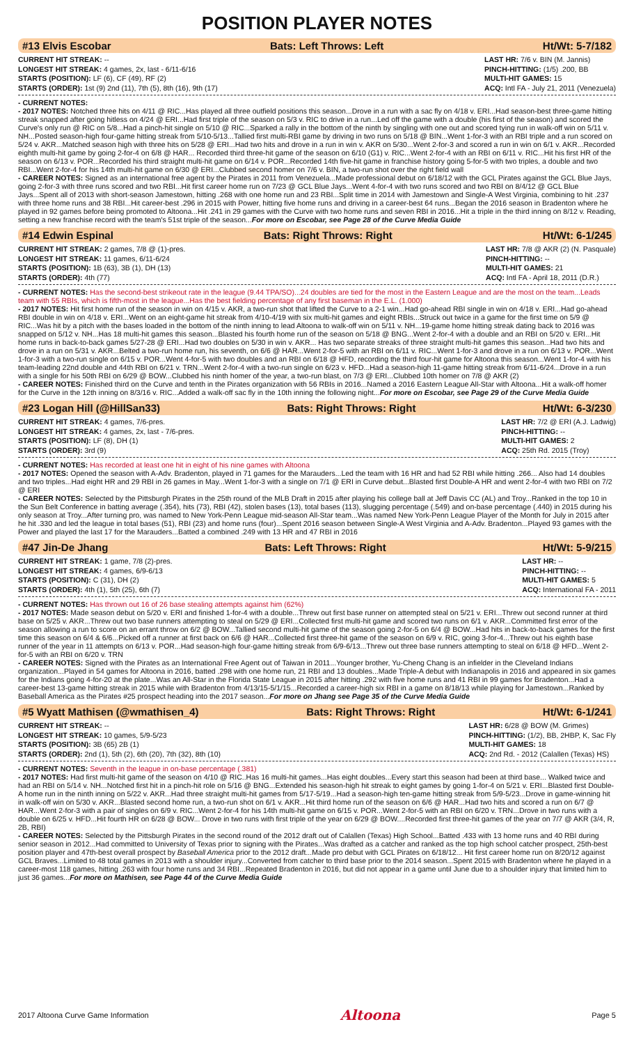POSITION PLAYER NOTES
#13 Elvis Escobar Bats: Left Throws: Left Ht/Wt: 5-7/182
CURRENT HIT STREAK: --
LONGEST HIT STREAK: 4 games, 2x, last - 6/11-6/16
STARTS (POSITION): LF (6), CF (49), RF (2)
STARTS (ORDER): 1st (9) 2nd (11), 7th (5), 8th (16), 9th (17)
LAST HR: 7/6 v. BIN (M. Jannis)
PINCH-HITTING: (1/5) .200, BB
MULTI-HIT GAMES: 15
ACQ: Intl FA - July 21, 2011 (Venezuela)
- CURRENT NOTES:
- 2017 NOTES: Notched three hits on 4/11 @ RIC...Has played all three outfield positions this season...Drove in a run with a sac fly on 4/18 v. ERI...Had season-best three-game hitting streak snapped after going hitless on 4/24 @ ERI...Had first triple of the season on 5/3 v. RIC to drive in a run...Led off the game with a double (his first of the season) and scored the Curve's only run @ RIC on 5/8...Had a pinch-hit single on 5/10 @ RIC...Sparked a rally in the bottom of the ninth by singling with one out and scored tying run in walk-off win on 5/11 v. NH...Posted season-high four-game hitting streak from 5/10-5/13...Tallied first multi-RBI game by driving in two runs on 5/18 @ BIN...Went 1-for-3 with an RBI triple and a run scored on 5/24 v. AKR...Matched season high with three hits on 5/28 @ ERI...Had two hits and drove in a run in win v. AKR on 5/30...Went 2-for-3 and scored a run in win on 6/1 v. AKR...Recorded eighth multi-hit game by going 2-for-4 on 6/8 @ HAR... Recorded third three-hit game of the season on 6/10 (G1) v. RIC...Went 2-for-4 with an RBI on 6/11 v. RIC...Hit his first HR of the season on 6/13 v. POR...Recorded his third straight multi-hit game on 6/14 v. POR...Recorded 14th five-hit game in franchise history going 5-for-5 with two triples, a double and two RBI...Went 2-for-4 for his 14th multi-hit game on 6/30 @ ERI...Clubbed second homer on 7/6 v. BIN, a two-run shot over the right field wall
- CAREER NOTES: Signed as an international free agent by the Pirates in 2011 from Venezuela...Made professional debut on 6/18/12 with the GCL Pirates against the GCL Blue Jays, going 2-for-3 with three runs scored and two RBI...Hit first career home run on 7/23 @ GCL Blue Jays...Went 4-for-4 with two runs scored and two RBI on 8/4/12 @ GCL Blue Jays...Spent all of 2013 with short-season Jamestown, hitting .268 with one home run and 23 RBI...Split time in 2014 with Jamestown and Single-A West Virginia, combining to hit .237 with three home runs and 38 RBI...Hit career-best .296 in 2015 with Power, hitting five home runs and driving in a career-best 64 runs...Began the 2016 season in Bradenton where he played in 92 games before being promoted to Altoona...Hit .241 in 29 games with the Curve with two home runs and seven RBI in 2016...Hit a triple in the third inning on 8/12 v. Reading, setting a new franchise record with the team's 51st triple of the season...For more on Escobar, see Page 28 of the Curve Media Guide
#14 Edwin Espinal Bats: Right Throws: Right Ht/Wt: 6-1/245
CURRENT HIT STREAK: 2 games, 7/8 @ (1)-pres.
LONGEST HIT STREAK: 11 games, 6/11-6/24
STARTS (POSITION): 1B (63), 3B (1), DH (13)
STARTS (ORDER): 4th (77)
LAST HR: 7/8 @ AKR (2) (N. Pasquale)
PINCH-HITTING: --
MULTI-HIT GAMES: 21
ACQ: Intl FA - April 18, 2011 (D.R.)
- CURRENT NOTES: Has the second-best strikeout rate in the league (9.44 TPA/SO)...24 doubles are tied for the most in the Eastern League and are the most on the team...Leads team with 55 RBIs, which is fifth-most in the league...Has the best fielding percentage of any first baseman in the E.L. (1.000)
- 2017 NOTES: Hit first home run of the season in win on 4/15 v. AKR, a two-run shot that lifted the Curve to a 2-1 win...Had go-ahead RBI single in win on 4/18 v. ERI...Had go-ahead RBI double in win on 4/18 v. ERI...Went on an eight-game hit streak from 4/10-4/19 with six multi-hit games and eight RBIs...Struck out twice in a game for the first time on 5/9 @ RIC...Was hit by a pitch with the bases loaded in the bottom of the ninth inning to lead Altoona to walk-off win on 5/11 v. NH...19-game home hitting streak dating back to 2016 was snapped on 5/12 v. NH...Has 18 multi-hit games this season...Blasted his fourth home run of the season on 5/18 @ BNG...Went 2-for-4 with a double and an RBI on 5/20 v. ERI...Hit home runs in back-to-back games 5/27-28 @ ERI...Had two doubles on 5/30 in win v. AKR... Has two separate streaks of three straight multi-hit games this season...Had two hits and drove in a run on 5/31 v. AKR...Belted a two-run home run, his seventh, on 6/6 @ HAR...Went 2-for-5 with an RBI on 6/11 v. RIC...Went 1-for-3 and drove in a run on 6/13 v. POR...Went 1-for-3 with a two-run single on 6/15 v. POR...Went 4-for-5 with two doubles and an RBI on 6/18 @ HFD, recording the third four-hit game for Altoona this season...Went 1-for-4 with his team-leading 22nd double and 44th RBI on 6/21 v. TRN...Went 2-for-4 with a two-run single on 6/23 v. HFD...Had a season-high 11-game hitting streak from 6/11-6/24...Drove in a run with a single for his 50th RBI on 6/29 @ BOW...Clubbed his ninth homer of the year, a two-run blast, on 7/3 @ ERI...Clubbed 10th homer on 7/8 @ AKR (2)
- CAREER NOTES: Finished third on the Curve and tenth in the Pirates organization with 56 RBIs in 2016...Named a 2016 Eastern League All-Star with Altoona...Hit a walk-off homer for the Curve in the 12th inning on 8/3/16 v. RIC...Added a walk-off sac fly in the 10th inning the following night...For more on Escobar, see Page 29 of the Curve Media Guide
#23 Logan Hill (@HillSan33) Bats: Right Throws: Right Ht/Wt: 6-3/230
CURRENT HIT STREAK: 4 games, 7/6-pres.
LONGEST HIT STREAK: 4 games, 2x, last - 7/6-pres.
STARTS (POSITION): LF (8), DH (1)
STARTS (ORDER): 3rd (9)
LAST HR: 7/2 @ ERI (A.J. Ladwig)
PINCH-HITTING: --
MULTI-HIT GAMES: 2
ACQ: 25th Rd. 2015 (Troy)
- CURRENT NOTES: Has recorded at least one hit in eight of his nine games with Altoona
- 2017 NOTES: Opened the season with A-Adv. Bradenton, played in 71 games for the Marauders...Led the team with 16 HR and had 52 RBI while hitting .266... Also had 14 doubles and two triples...Had eight HR and 29 RBI in 26 games in May...Went 1-for-3 with a single on 7/1 @ ERI in Curve debut...Blasted first Double-A HR and went 2-for-4 with two RBI on 7/2 @ ERI
- CAREER NOTES: Selected by the Pittsburgh Pirates in the 25th round of the MLB Draft in 2015 after playing his college ball at Jeff Davis CC (AL) and Troy...Ranked in the top 10 in the Sun Belt Conference in batting average (.354), hits (73), RBI (42), stolen bases (13), total bases (113), slugging percentage (.549) and on-base percentage (.440) in 2015 during his only season at Troy...After turning pro, was named to New York-Penn League mid-season All-Star team...Was named New York-Penn League Player of the Month for July in 2015 after he hit .330 and led the league in total bases (51), RBI (23) and home runs (four)...Spent 2016 season between Single-A West Virginia and A-Adv. Bradenton...Played 93 games with the Power and played the last 17 for the Marauders...Batted a combined .249 with 13 HR and 47 RBI in 2016
#47 Jin-De Jhang Bats: Left Throws: Right Ht/Wt: 5-9/215
CURRENT HIT STREAK: 1 game, 7/8 (2)-pres.
LONGEST HIT STREAK: 4 games, 6/9-6/13
STARTS (POSITION): C (31), DH (2)
STARTS (ORDER): 4th (1), 5th (25), 6th (7)
LAST HR: --
PINCH-HITTING: --
MULTI-HIT GAMES: 5
ACQ: International FA - 2011
- CURRENT NOTES: Has thrown out 16 of 26 base stealing attempts against him (62%)
- 2017 NOTES: Made season debut on 5/20 v. ERI and finished 1-for-4 with a double...Threw out first base runner on attempted steal on 5/21 v. ERI...Threw out second runner at third base on 5/25 v. AKR...Threw out two base runners attempting to steal on 5/29 @ ERI...Collected first multi-hit game and scored two runs on 6/1 v. AKR...Committed first error of the season allowing a run to score on an errant throw on 6/2 @ BOW...Tallied second multi-hit game of the season going 2-for-5 on 6/4 @ BOW...Had hits in back-to-back games for the first time this season on 6/4 & 6/6...Picked off a runner at first back on 6/6 @ HAR...Collected first three-hit game of the season on 6/9 v. RIC, going 3-for-4...Threw out his eighth base runner of the year in 11 attempts on 6/13 v. POR...Had season-high four-game hitting streak from 6/9-6/13...Threw out three base runners attempting to steal on 6/18 @ HFD...Went 2-for-5 with an RBI on 6/20 v. TRN
- CAREER NOTES: Signed with the Pirates as an International Free Agent out of Taiwan in 2011...Younger brother, Yu-Cheng Chang is an infielder in the Cleveland Indians organization...Played in 54 games for Altoona in 2016, batted .298 with one home run, 21 RBI and 13 doubles...Made Triple-A debut with Indianapolis in 2016 and appeared in six games for the Indians going 4-for-20 at the plate...Was an All-Star in the Florida State League in 2015 after hitting .292 with five home runs and 41 RBI in 99 games for Bradenton...Had a career-best 13-game hitting streak in 2015 while with Bradenton from 4/13/15-5/1/15...Recorded a career-high six RBI in a game on 8/18/13 while playing for Jamestown...Ranked by Baseball America as the Pirates #25 prospect heading into the 2017 season...For more on Jhang see Page 35 of the Curve Media Guide
#5 Wyatt Mathisen (@wmathisen_4) Bats: Right Throws: Right Ht/Wt: 6-1/241
CURRENT HIT STREAK: --
LONGEST HIT STREAK: 10 games, 5/9-5/23
STARTS (POSITION): 3B (65) 2B (1)
STARTS (ORDER): 2nd (1), 5th (2), 6th (20), 7th (32), 8th (10)
LAST HR: 6/28 @ BOW (M. Grimes)
PINCH-HITTING: (1/2), BB, 2HBP, K, Sac Fly
MULTI-HIT GAMES: 18
ACQ: 2nd Rd. - 2012 (Calallen (Texas) HS)
- CURRENT NOTES: Seventh in the league in on-base percentage (.381)
- 2017 NOTES: Had first multi-hit game of the season on 4/10 @ RIC..Has 16 multi-hit games...Has eight doubles...Every start this season had been at third base... Walked twice and had an RBI on 5/14 v. NH...Notched first hit in a pinch-hit role on 5/16 @ BNG...Extended his season-high hit streak to eight games by going 1-for-4 on 5/21 v. ERI...Blasted first Double-A home run in the ninth inning on 5/22 v. AKR...Had three straight multi-hit games from 5/17-5/19...Had a season-high ten-game hitting streak from 5/9-5/23...Drove in game-winning hit in walk-off win on 5/30 v. AKR...Blasted second home run, a two-run shot on 6/1 v. AKR...Hit third home run of the season on 6/6 @ HAR...Had two hits and scored a run on 6/7 @ HAR...Went 2-for-3 with a pair of singles on 6/9 v. RIC...Went 2-for-4 for his 14th multi-hit game on 6/15 v. POR...Went 2-for-5 with an RBI on 6/20 v. TRN...Drove in two runs with a double on 6/25 v. HFD...Hit fourth HR on 6/28 @ BOW... Drove in two runs with first triple of the year on 6/29 @ BOW....Recorded first three-hit games of the year on 7/7 @ AKR (3/4, R, 2B, RBI)
- CAREER NOTES: Selected by the Pittsburgh Pirates in the second round of the 2012 draft out of Calallen (Texas) High School...Batted .433 with 13 home runs and 40 RBI during senior season in 2012...Had committed to University of Texas prior to signing with the Pirates...Was drafted as a catcher and ranked as the top high school catcher prospect, 25th-best position player and 47th-best overall prospect by Baseball America prior to the 2012 draft...Made pro debut with GCL Pirates on 6/18/12... Hit first career home run on 8/20/12 against GCL Braves...Limited to 48 total games in 2013 with a shoulder injury...Converted from catcher to third base prior to the 2014 season...Spent 2015 with Bradenton where he played in a career-most 118 games, hitting .263 with four home runs and 34 RBI...Repeated Bradenton in 2016, but did not appear in a game until June due to a shoulder injury that limited him to just 36 games...For more on Mathisen, see Page 44 of the Curve Media Guide
2017 Altoona Curve Game Information Altoona Page 5